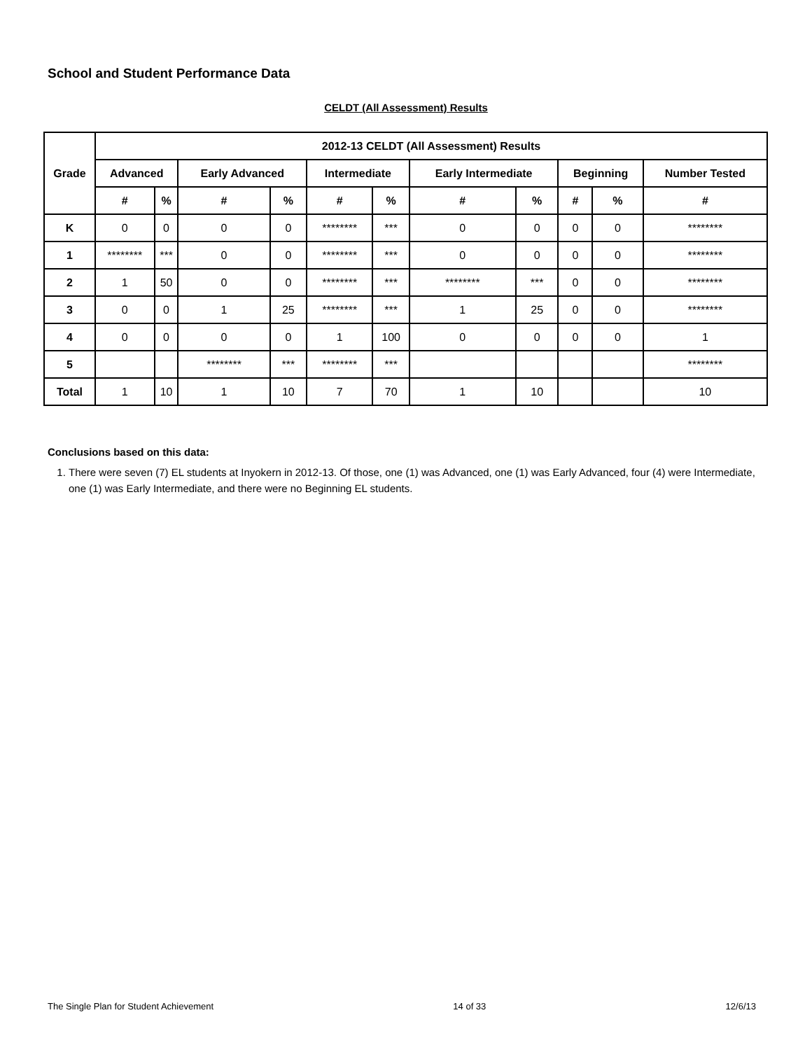School and Student Performance Data
CELDT (All Assessment) Results
| Grade | 2012-13 CELDT (All Assessment) Results | | | | | | | | | | |
| --- | --- | --- | --- | --- | --- | --- | --- | --- | --- | --- | --- |
| | Advanced | | Early Advanced | | Intermediate | | Early Intermediate | | Beginning | | Number Tested |
| | # | % | # | % | # | % | # | % | # | % | # |
| K | 0 | 0 | 0 | 0 | ******** | *** | 0 | 0 | 0 | 0 | ******** |
| 1 | ******** | *** | 0 | 0 | ******** | *** | 0 | 0 | 0 | 0 | ******** |
| 2 | 1 | 50 | 0 | 0 | ******** | *** | ******** | *** | 0 | 0 | ******** |
| 3 | 0 | 0 | 1 | 25 | ******** | *** | 1 | 25 | 0 | 0 | ******** |
| 4 | 0 | 0 | 0 | 0 | 1 | 100 | 0 | 0 | 0 | 0 | 1 |
| 5 | | | ******** | *** | ******** | *** | | | | | ******** |
| Total | 1 | 10 | 1 | 10 | 7 | 70 | 1 | 10 | | | 10 |
Conclusions based on this data:
1. There were seven (7) EL students at Inyokern in 2012-13. Of those, one (1) was Advanced, one (1) was Early Advanced, four (4) were Intermediate, one (1) was Early Intermediate, and there were no Beginning EL students.
The Single Plan for Student Achievement 14 of 33 12/6/13